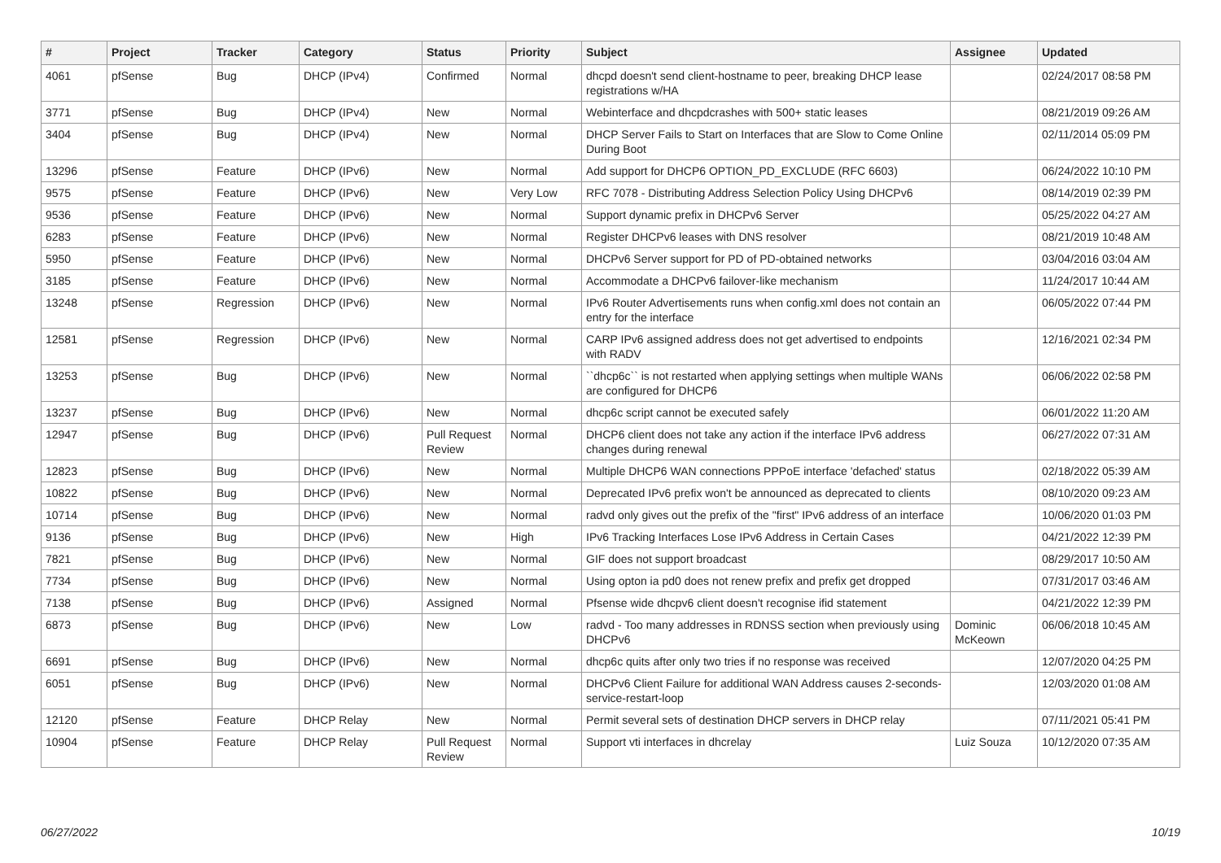| # | Project | Tracker | Category | Status | Priority | Subject | Assignee | Updated |
| --- | --- | --- | --- | --- | --- | --- | --- | --- |
| 4061 | pfSense | Bug | DHCP (IPv4) | Confirmed | Normal | dhcpd doesn't send client-hostname to peer, breaking DHCP lease registrations w/HA | | 02/24/2017 08:58 PM |
| 3771 | pfSense | Bug | DHCP (IPv4) | New | Normal | Webinterface and dhcpdcrashes with 500+ static leases | | 08/21/2019 09:26 AM |
| 3404 | pfSense | Bug | DHCP (IPv4) | New | Normal | DHCP Server Fails to Start on Interfaces that are Slow to Come Online During Boot | | 02/11/2014 05:09 PM |
| 13296 | pfSense | Feature | DHCP (IPv6) | New | Normal | Add support for DHCP6 OPTION_PD_EXCLUDE (RFC 6603) | | 06/24/2022 10:10 PM |
| 9575 | pfSense | Feature | DHCP (IPv6) | New | Very Low | RFC 7078 - Distributing Address Selection Policy Using DHCPv6 | | 08/14/2019 02:39 PM |
| 9536 | pfSense | Feature | DHCP (IPv6) | New | Normal | Support dynamic prefix in DHCPv6 Server | | 05/25/2022 04:27 AM |
| 6283 | pfSense | Feature | DHCP (IPv6) | New | Normal | Register DHCPv6 leases with DNS resolver | | 08/21/2019 10:48 AM |
| 5950 | pfSense | Feature | DHCP (IPv6) | New | Normal | DHCPv6 Server support for PD of PD-obtained networks | | 03/04/2016 03:04 AM |
| 3185 | pfSense | Feature | DHCP (IPv6) | New | Normal | Accommodate a DHCPv6 failover-like mechanism | | 11/24/2017 10:44 AM |
| 13248 | pfSense | Regression | DHCP (IPv6) | New | Normal | IPv6 Router Advertisements runs when config.xml does not contain an entry for the interface | | 06/05/2022 07:44 PM |
| 12581 | pfSense | Regression | DHCP (IPv6) | New | Normal | CARP IPv6 assigned address does not get advertised to endpoints with RADV | | 12/16/2021 02:34 PM |
| 13253 | pfSense | Bug | DHCP (IPv6) | New | Normal | ``dhcp6c`` is not restarted when applying settings when multiple WANs are configured for DHCP6 | | 06/06/2022 02:58 PM |
| 13237 | pfSense | Bug | DHCP (IPv6) | New | Normal | dhcp6c script cannot be executed safely | | 06/01/2022 11:20 AM |
| 12947 | pfSense | Bug | DHCP (IPv6) | Pull Request Review | Normal | DHCP6 client does not take any action if the interface IPv6 address changes during renewal | | 06/27/2022 07:31 AM |
| 12823 | pfSense | Bug | DHCP (IPv6) | New | Normal | Multiple DHCP6 WAN connections PPPoE interface 'defached' status | | 02/18/2022 05:39 AM |
| 10822 | pfSense | Bug | DHCP (IPv6) | New | Normal | Deprecated IPv6 prefix won't be announced as deprecated to clients | | 08/10/2020 09:23 AM |
| 10714 | pfSense | Bug | DHCP (IPv6) | New | Normal | radvd only gives out the prefix of the "first" IPv6 address of an interface | | 10/06/2020 01:03 PM |
| 9136 | pfSense | Bug | DHCP (IPv6) | New | High | IPv6 Tracking Interfaces Lose IPv6 Address in Certain Cases | | 04/21/2022 12:39 PM |
| 7821 | pfSense | Bug | DHCP (IPv6) | New | Normal | GIF does not support broadcast | | 08/29/2017 10:50 AM |
| 7734 | pfSense | Bug | DHCP (IPv6) | New | Normal | Using opton ia pd0 does not renew prefix and prefix get dropped | | 07/31/2017 03:46 AM |
| 7138 | pfSense | Bug | DHCP (IPv6) | Assigned | Normal | Pfsense wide dhcpv6 client doesn't recognise ifid statement | | 04/21/2022 12:39 PM |
| 6873 | pfSense | Bug | DHCP (IPv6) | New | Low | radvd - Too many addresses in RDNSS section when previously using DHCPv6 | Dominic McKeown | 06/06/2018 10:45 AM |
| 6691 | pfSense | Bug | DHCP (IPv6) | New | Normal | dhcp6c quits after only two tries if no response was received | | 12/07/2020 04:25 PM |
| 6051 | pfSense | Bug | DHCP (IPv6) | New | Normal | DHCPv6 Client Failure for additional WAN Address causes 2-seconds-service-restart-loop | | 12/03/2020 01:08 AM |
| 12120 | pfSense | Feature | DHCP Relay | New | Normal | Permit several sets of destination DHCP servers in DHCP relay | | 07/11/2021 05:41 PM |
| 10904 | pfSense | Feature | DHCP Relay | Pull Request Review | Normal | Support vti interfaces in dhcrelay | Luiz Souza | 10/12/2020 07:35 AM |
06/27/2022 10/19